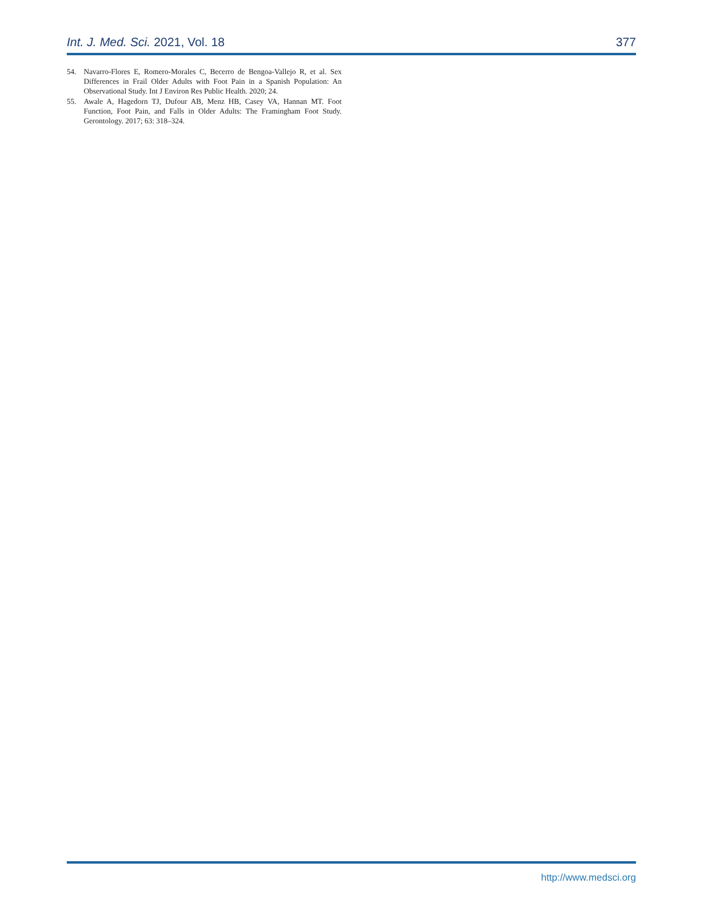Int. J. Med. Sci. 2021, Vol. 18 377
54. Navarro-Flores E, Romero-Morales C, Becerro de Bengoa-Vallejo R, et al. Sex Differences in Frail Older Adults with Foot Pain in a Spanish Population: An Observational Study. Int J Environ Res Public Health. 2020; 24.
55. Awale A, Hagedorn TJ, Dufour AB, Menz HB, Casey VA, Hannan MT. Foot Function, Foot Pain, and Falls in Older Adults: The Framingham Foot Study. Gerontology. 2017; 63: 318–324.
http://www.medsci.org